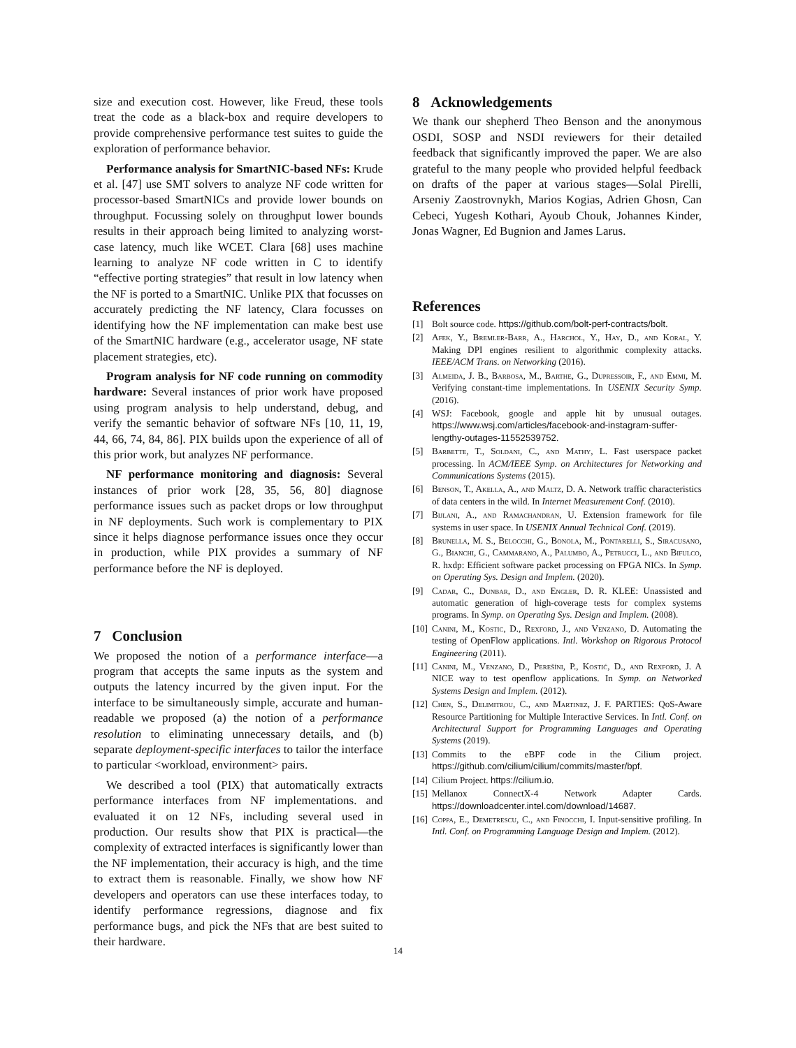size and execution cost. However, like Freud, these tools treat the code as a black-box and require developers to provide comprehensive performance test suites to guide the exploration of performance behavior.
Performance analysis for SmartNIC-based NFs: Krude et al. [47] use SMT solvers to analyze NF code written for processor-based SmartNICs and provide lower bounds on throughput. Focussing solely on throughput lower bounds results in their approach being limited to analyzing worst-case latency, much like WCET. Clara [68] uses machine learning to analyze NF code written in C to identify “effective porting strategies” that result in low latency when the NF is ported to a SmartNIC. Unlike PIX that focusses on accurately predicting the NF latency, Clara focusses on identifying how the NF implementation can make best use of the SmartNIC hardware (e.g., accelerator usage, NF state placement strategies, etc).
Program analysis for NF code running on commodity hardware: Several instances of prior work have proposed using program analysis to help understand, debug, and verify the semantic behavior of software NFs [10, 11, 19, 44, 66, 74, 84, 86]. PIX builds upon the experience of all of this prior work, but analyzes NF performance.
NF performance monitoring and diagnosis: Several instances of prior work [28, 35, 56, 80] diagnose performance issues such as packet drops or low throughput in NF deployments. Such work is complementary to PIX since it helps diagnose performance issues once they occur in production, while PIX provides a summary of NF performance before the NF is deployed.
7 Conclusion
We proposed the notion of a performance interface—a program that accepts the same inputs as the system and outputs the latency incurred by the given input. For the interface to be simultaneously simple, accurate and human-readable we proposed (a) the notion of a performance resolution to eliminating unnecessary details, and (b) separate deployment-specific interfaces to tailor the interface to particular <workload, environment> pairs.
We described a tool (PIX) that automatically extracts performance interfaces from NF implementations. and evaluated it on 12 NFs, including several used in production. Our results show that PIX is practical—the complexity of extracted interfaces is significantly lower than the NF implementation, their accuracy is high, and the time to extract them is reasonable. Finally, we show how NF developers and operators can use these interfaces today, to identify performance regressions, diagnose and fix performance bugs, and pick the NFs that are best suited to their hardware.
8 Acknowledgements
We thank our shepherd Theo Benson and the anonymous OSDI, SOSP and NSDI reviewers for their detailed feedback that significantly improved the paper. We are also grateful to the many people who provided helpful feedback on drafts of the paper at various stages—Solal Pirelli, Arseniy Zaostrovnykh, Marios Kogias, Adrien Ghosn, Can Cebeci, Yugesh Kothari, Ayoub Chouk, Johannes Kinder, Jonas Wagner, Ed Bugnion and James Larus.
References
[1] Bolt source code. https://github.com/bolt-perf-contracts/bolt.
[2] Afek, Y., Bremler-Barr, A., Harchol, Y., Hay, D., and Koral, Y. Making DPI engines resilient to algorithmic complexity attacks. IEEE/ACM Trans. on Networking (2016).
[3] Almeida, J. B., Barbosa, M., Barthe, G., Dupressoir, F., and Emmi, M. Verifying constant-time implementations. In USENIX Security Symp. (2016).
[4] WSJ: Facebook, google and apple hit by unusual outages. https://www.wsj.com/articles/facebook-and-instagram-suffer-lengthy-outages-11552539752.
[5] Barbette, T., Soldani, C., and Mathy, L. Fast userspace packet processing. In ACM/IEEE Symp. on Architectures for Networking and Communications Systems (2015).
[6] Benson, T., Akella, A., and Maltz, D. A. Network traffic characteristics of data centers in the wild. In Internet Measurement Conf. (2010).
[7] Bijlani, A., and Ramachandran, U. Extension framework for file systems in user space. In USENIX Annual Technical Conf. (2019).
[8] Brunella, M. S., Belocchi, G., Bonola, M., Pontarelli, S., Siracusano, G., Bianchi, G., Cammarano, A., Palumbo, A., Petrucci, L., and Bifulco, R. hxdp: Efficient software packet processing on FPGA NICs. In Symp. on Operating Sys. Design and Implem. (2020).
[9] Cadar, C., Dunbar, D., and Engler, D. R. KLEE: Unassisted and automatic generation of high-coverage tests for complex systems programs. In Symp. on Operating Sys. Design and Implem. (2008).
[10] Canini, M., Kostic, D., Rexford, J., and Venzano, D. Automating the testing of OpenFlow applications. Intl. Workshop on Rigorous Protocol Engineering (2011).
[11] Canini, M., Venzano, D., Perešíni, P., Kostić, D., and Rexford, J. A NICE way to test openflow applications. In Symp. on Networked Systems Design and Implem. (2012).
[12] Chen, S., Delimitrou, C., and Martinez, J. F. PARTIES: QoS-Aware Resource Partitioning for Multiple Interactive Services. In Intl. Conf. on Architectural Support for Programming Languages and Operating Systems (2019).
[13] Commits to the eBPF code in the Cilium project. https://github.com/cilium/cilium/commits/master/bpf.
[14] Cilium Project. https://cilium.io.
[15] Mellanox ConnectX-4 Network Adapter Cards. https://downloadcenter.intel.com/download/14687.
[16] Coppa, E., Demetrescu, C., and Finocchi, I. Input-sensitive profiling. In Intl. Conf. on Programming Language Design and Implem. (2012).
14